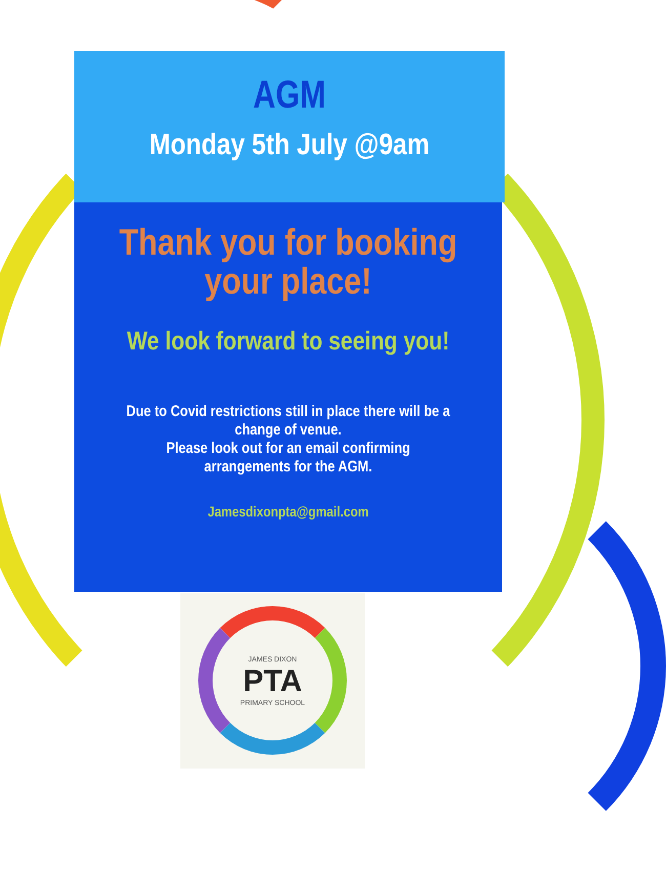AGM
Monday 5th July @9am
Thank you for booking
your place!
We look forward to seeing you!
Due to Covid restrictions still in place there will be a
change of venue.
Please look out for an email confirming
arrangements for the AGM.
Jamesdixonpta@gmail.com
JAMES DIXON
PTA
PRIMARY SCHOOL